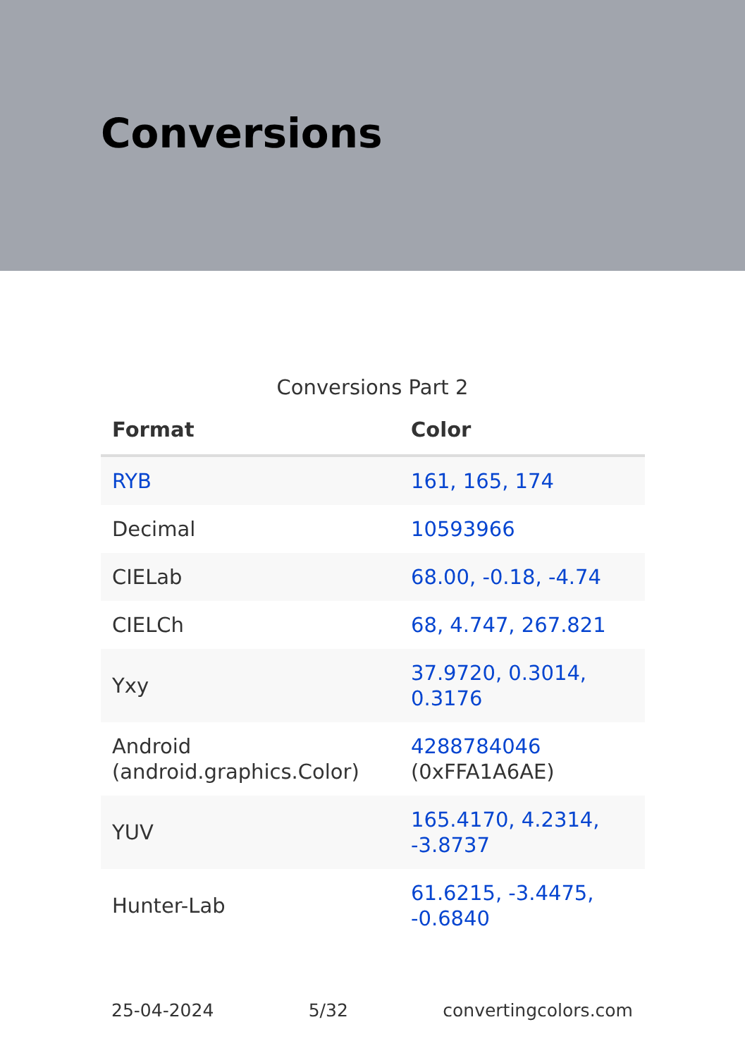Conversions
Conversions Part 2
| Format | Color |
| --- | --- |
| RYB | 161, 165, 174 |
| Decimal | 10593966 |
| CIELab | 68.00, -0.18, -4.74 |
| CIELCh | 68, 4.747, 267.821 |
| Yxy | 37.9720, 0.3014, 0.3176 |
| Android (android.graphics.Color) | 4288784046 (0xFFA1A6AE) |
| YUV | 165.4170, 4.2314, -3.8737 |
| Hunter-Lab | 61.6215, -3.4475, -0.6840 |
25-04-2024 5/32 convertingcolors.com